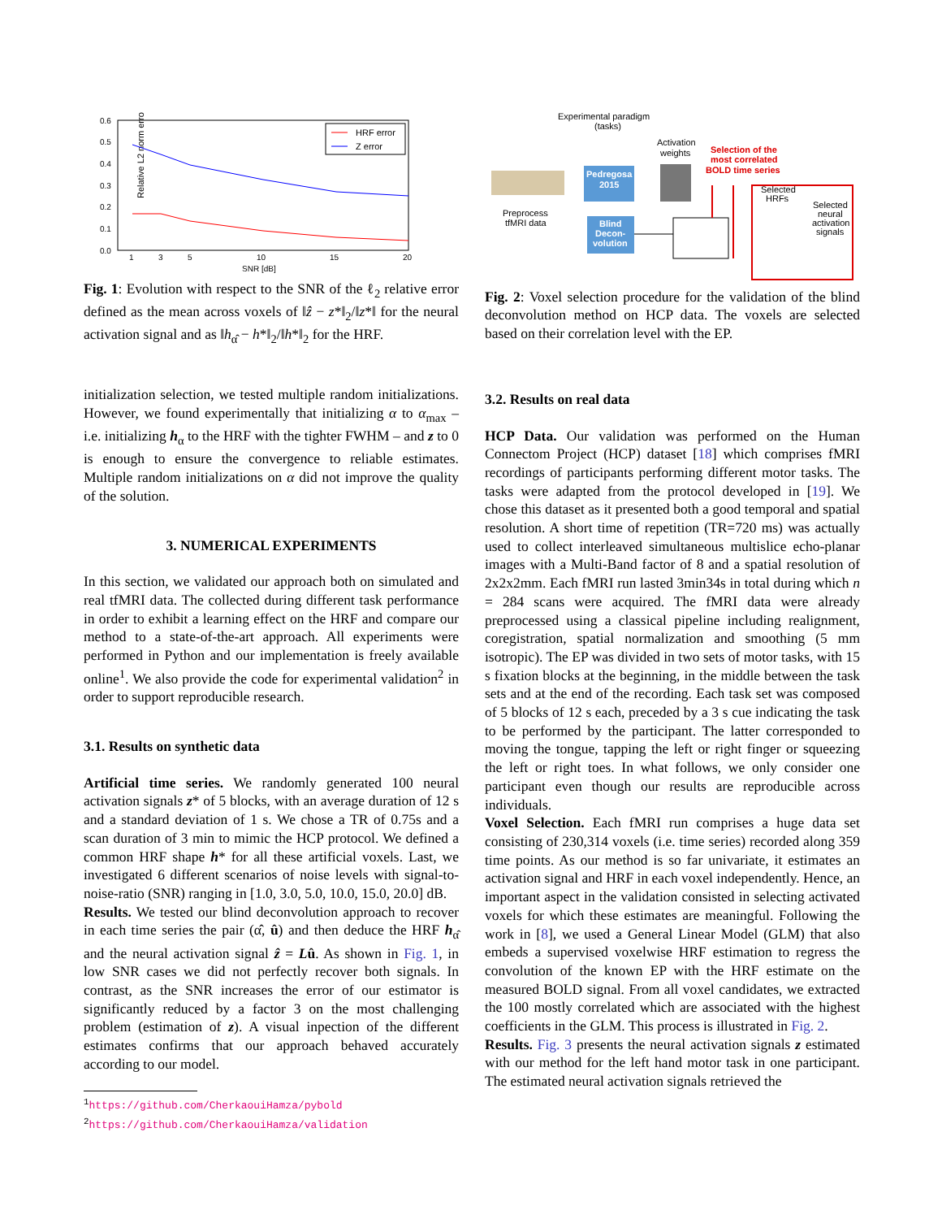Relative L2 norm error
0.6
0.5
0.4
0.3
0.2
0.1
0.0
1
3
5
10
15
20
SNR [dB]
HRF error
Z error
Fig. 1: Evolution with respect to the SNR of the ℓ<sub>2</sub> relative error defined as the mean across voxels of ‖ẑ − z*‖<sub>2</sub>/‖z*‖ for the neural activation signal and as ‖h<sub>α̂</sub> − h*‖<sub>2</sub>/‖h*‖<sub>2</sub> for the HRF.
initialization selection, we tested multiple random initializations. However, we found experimentally that initializing α to α<sub>max</sub> – i.e. initializing h<sub>α</sub> to the HRF with the tighter FWHM – and z to 0 is enough to ensure the convergence to reliable estimates. Multiple random initializations on α did not improve the quality of the solution.
3. NUMERICAL EXPERIMENTS
In this section, we validated our approach both on simulated and real tfMRI data. The collected during different task performance in order to exhibit a learning effect on the HRF and compare our method to a state-of-the-art approach. All experiments were performed in Python and our implementation is freely available online<sup>1</sup>. We also provide the code for experimental validation<sup>2</sup> in order to support reproducible research.
3.1. Results on synthetic data
Artificial time series. We randomly generated 100 neural activation signals z* of 5 blocks, with an average duration of 12 s and a standard deviation of 1 s. We chose a TR of 0.75s and a scan duration of 3 min to mimic the HCP protocol. We defined a common HRF shape h* for all these artificial voxels. Last, we investigated 6 different scenarios of noise levels with signal-to-noise-ratio (SNR) ranging in [1.0, 3.0, 5.0, 10.0, 15.0, 20.0] dB.
Results. We tested our blind deconvolution approach to recover in each time series the pair (α̂, û) and then deduce the HRF h<sub>α̂</sub> and the neural activation signal ẑ = Lû. As shown in Fig. 1, in low SNR cases we did not perfectly recover both signals. In contrast, as the SNR increases the error of our estimator is significantly reduced by a factor 3 on the most challenging problem (estimation of z). A visual inpection of the different estimates confirms that our approach behaved accurately according to our model.
<sup>1</sup> https://github.com/CherkaouiHamza/pybold
<sup>2</sup> https://github.com/CherkaouiHamza/validation
Experimental paradigm
(tasks)
Activation
weights
Selection of the
most correlated
BOLD time series
Pedregosa
2015
Blind
Decon-
volution
Preprocess
tfMRI data
Selected
HRFs
Selected
neural
activation
signals
Fig. 2: Voxel selection procedure for the validation of the blind deconvolution method on HCP data. The voxels are selected based on their correlation level with the EP.
3.2. Results on real data
HCP Data. Our validation was performed on the Human Connectom Project (HCP) dataset [18] which comprises fMRI recordings of participants performing different motor tasks. The tasks were adapted from the protocol developed in [19]. We chose this dataset as it presented both a good temporal and spatial resolution. A short time of repetition (TR=720 ms) was actually used to collect interleaved simultaneous multislice echo-planar images with a Multi-Band factor of 8 and a spatial resolution of 2x2x2mm. Each fMRI run lasted 3min34s in total during which n = 284 scans were acquired. The fMRI data were already preprocessed using a classical pipeline including realignment, coregistration, spatial normalization and smoothing (5 mm isotropic). The EP was divided in two sets of motor tasks, with 15 s fixation blocks at the beginning, in the middle between the task sets and at the end of the recording. Each task set was composed of 5 blocks of 12 s each, preceded by a 3 s cue indicating the task to be performed by the participant. The latter corresponded to moving the tongue, tapping the left or right finger or squeezing the left or right toes. In what follows, we only consider one participant even though our results are reproducible across individuals.
Voxel Selection. Each fMRI run comprises a huge data set consisting of 230,314 voxels (i.e. time series) recorded along 359 time points. As our method is so far univariate, it estimates an activation signal and HRF in each voxel independently. Hence, an important aspect in the validation consisted in selecting activated voxels for which these estimates are meaningful. Following the work in [8], we used a General Linear Model (GLM) that also embeds a supervised voxelwise HRF estimation to regress the convolution of the known EP with the HRF estimate on the measured BOLD signal. From all voxel candidates, we extracted the 100 mostly correlated which are associated with the highest coefficients in the GLM. This process is illustrated in Fig. 2.
Results. Fig. 3 presents the neural activation signals z estimated with our method for the left hand motor task in one participant. The estimated neural activation signals retrieved the